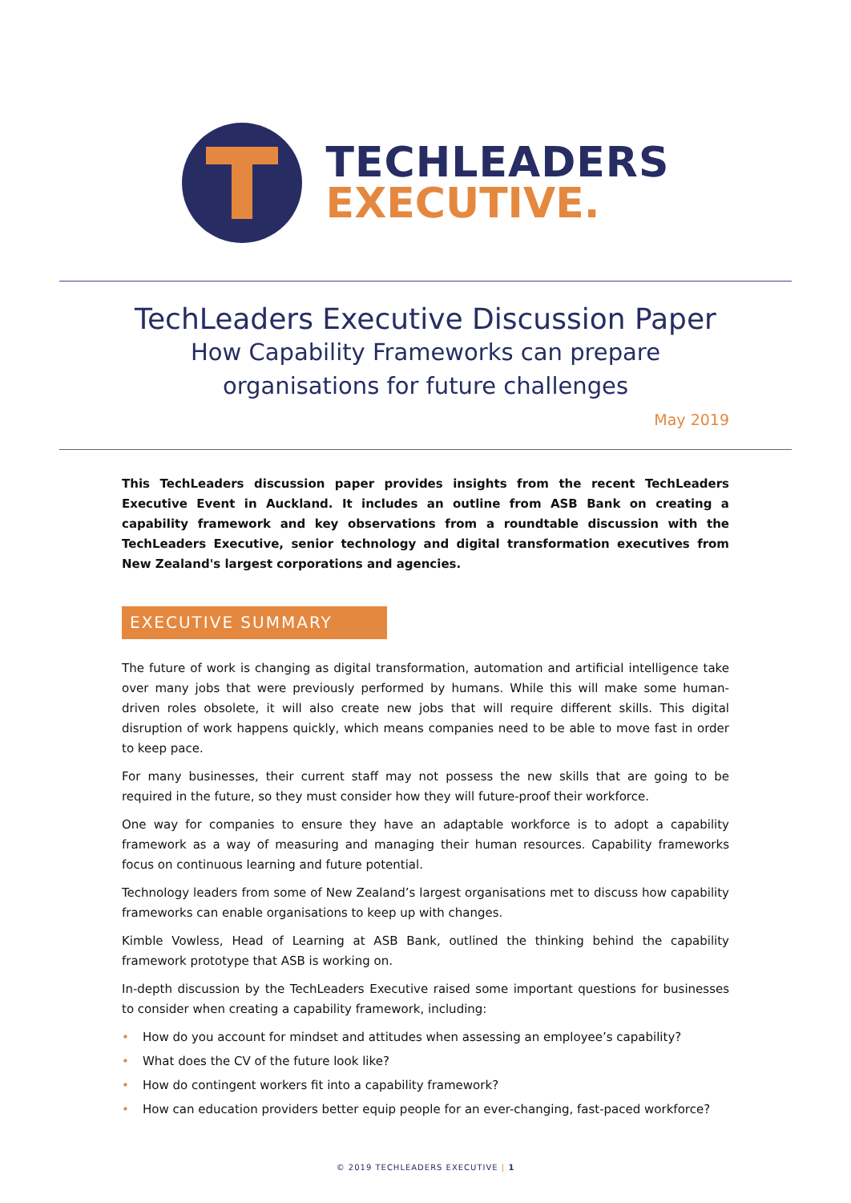TECHLEADERS
EXECUTIVE.
TechLeaders Executive Discussion Paper
How Capability Frameworks can prepare
organisations for future challenges
May 2019
This TechLeaders discussion paper provides insights from the recent TechLeaders Executive Event in Auckland. It includes an outline from ASB Bank on creating a capability framework and key observations from a roundtable discussion with the TechLeaders Executive, senior technology and digital transformation executives from New Zealand's largest corporations and agencies.
EXECUTIVE SUMMARY
The future of work is changing as digital transformation, automation and artificial intelligence take over many jobs that were previously performed by humans. While this will make some human-driven roles obsolete, it will also create new jobs that will require different skills. This digital disruption of work happens quickly, which means companies need to be able to move fast in order to keep pace.
For many businesses, their current staff may not possess the new skills that are going to be required in the future, so they must consider how they will future-proof their workforce.
One way for companies to ensure they have an adaptable workforce is to adopt a capability framework as a way of measuring and managing their human resources. Capability frameworks focus on continuous learning and future potential.
Technology leaders from some of New Zealand’s largest organisations met to discuss how capability frameworks can enable organisations to keep up with changes.
Kimble Vowless, Head of Learning at ASB Bank, outlined the thinking behind the capability framework prototype that ASB is working on.
In-depth discussion by the TechLeaders Executive raised some important questions for businesses to consider when creating a capability framework, including:
• How do you account for mindset and attitudes when assessing an employee’s capability?
• What does the CV of the future look like?
• How do contingent workers fit into a capability framework?
• How can education providers better equip people for an ever-changing, fast-paced workforce?
© 2019 TECHLEADERS EXECUTIVE | 1